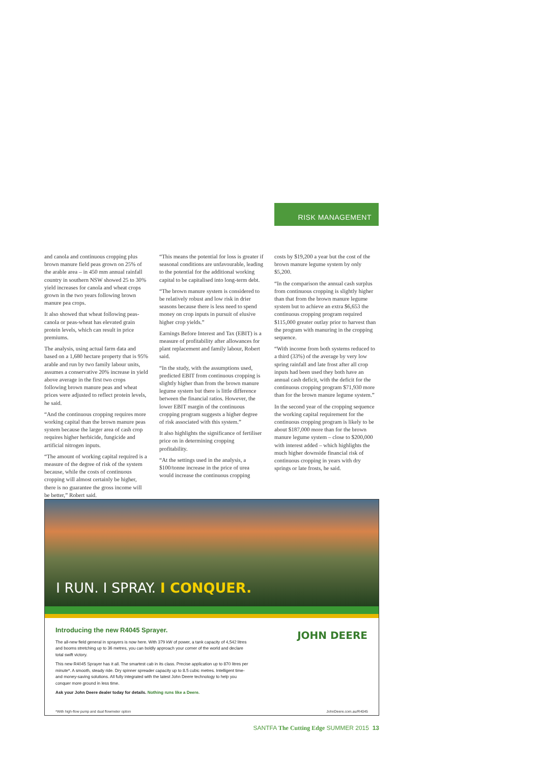RISK MANAGEMENT
and canola and continuous cropping plus brown manure field peas grown on 25% of the arable area – in 450 mm annual rainfall country in southern NSW showed 25 to 30% yield increases for canola and wheat crops grown in the two years following brown manure pea crops.
It also showed that wheat following peas-canola or peas-wheat has elevated grain protein levels, which can result in price premiums.
The analysis, using actual farm data and based on a 1,680 hectare property that is 95% arable and run by two family labour units, assumes a conservative 20% increase in yield above average in the first two crops following brown manure peas and wheat prices were adjusted to reflect protein levels, he said.
“And the continuous cropping requires more working capital than the brown manure peas system because the larger area of cash crop requires higher herbicide, fungicide and artificial nitrogen inputs.
“The amount of working capital required is a measure of the degree of risk of the system because, while the costs of continuous cropping will almost certainly be higher, there is no guarantee the gross income will be better,” Robert said.
“This means the potential for loss is greater if seasonal conditions are unfavourable, leading to the potential for the additional working capital to be capitalised into long-term debt.
“The brown manure system is considered to be relatively robust and low risk in drier seasons because there is less need to spend money on crop inputs in pursuit of elusive higher crop yields.”
Earnings Before Interest and Tax (EBIT) is a measure of profitability after allowances for plant replacement and family labour, Robert said.
“In the study, with the assumptions used, predicted EBIT from continuous cropping is slightly higher than from the brown manure legume system but there is little difference between the financial ratios. However, the lower EBIT margin of the continuous cropping program suggests a higher degree of risk associated with this system.”
It also highlights the significance of fertiliser price on in determining cropping profitability.
“At the settings used in the analysis, a $100/tonne increase in the price of urea would increase the continuous cropping
costs by $19,200 a year but the cost of the brown manure legume system by only $5,200.
“In the comparison the annual cash surplus from continuous cropping is slightly higher than that from the brown manure legume system but to achieve an extra $6,653 the continuous cropping program required $115,000 greater outlay prior to harvest than the program with manuring in the cropping sequence.
“With income from both systems reduced to a third (33%) of the average by very low spring rainfall and late frost after all crop inputs had been used they both have an annual cash deficit, with the deficit for the continuous cropping program $71,930 more than for the brown manure legume system.”
In the second year of the cropping sequence the working capital requirement for the continuous cropping program is likely to be about $187,000 more than for the brown manure legume system – close to $200,000 with interest added – which highlights the much higher downside financial risk of continuous cropping in years with dry springs or late frosts, he said.
I RUN. I SPRAY. I CONQUER.
Introducing the new R4045 Sprayer.
The all-new field general in sprayers is now here. With 379 kW of power, a tank capacity of 4,542 litres and booms stretching up to 36 metres, you can boldly approach your corner of the world and declare total swift victory.
This new R4045 Sprayer has it all. The smartest cab in its class. Precise application up to 870 litres per minute*. A smooth, steady ride. Dry spinner spreader capacity up to 8.5 cubic metres. Intelligent time- and money-saving solutions. All fully integrated with the latest John Deere technology to help you conquer more ground in less time.
Ask your John Deere dealer today for details. Nothing runs like a Deere.
JOHN DEERE
*With high-flow pump and dual flowmeter option JohnDeere.com.au/R4045
SANTFA The Cutting Edge SUMMER 2015 13